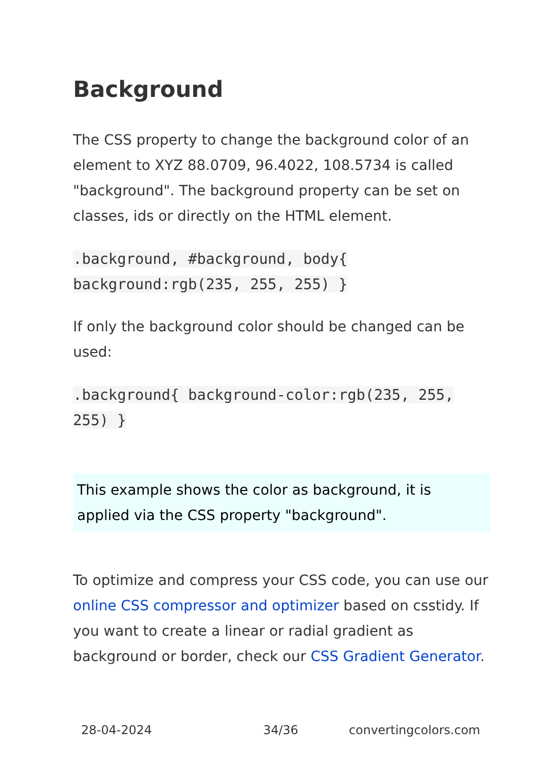Background
The CSS property to change the background color of an element to XYZ 88.0709, 96.4022, 108.5734 is called "background". The background property can be set on classes, ids or directly on the HTML element.
.background, #background, body{ background:rgb(235, 255, 255) }
If only the background color should be changed can be used:
.background{ background-color:rgb(235, 255, 255) }
This example shows the color as background, it is applied via the CSS property "background".
To optimize and compress your CSS code, you can use our online CSS compressor and optimizer based on csstidy. If you want to create a linear or radial gradient as background or border, check our CSS Gradient Generator.
28-04-2024 34/36 convertingcolors.com